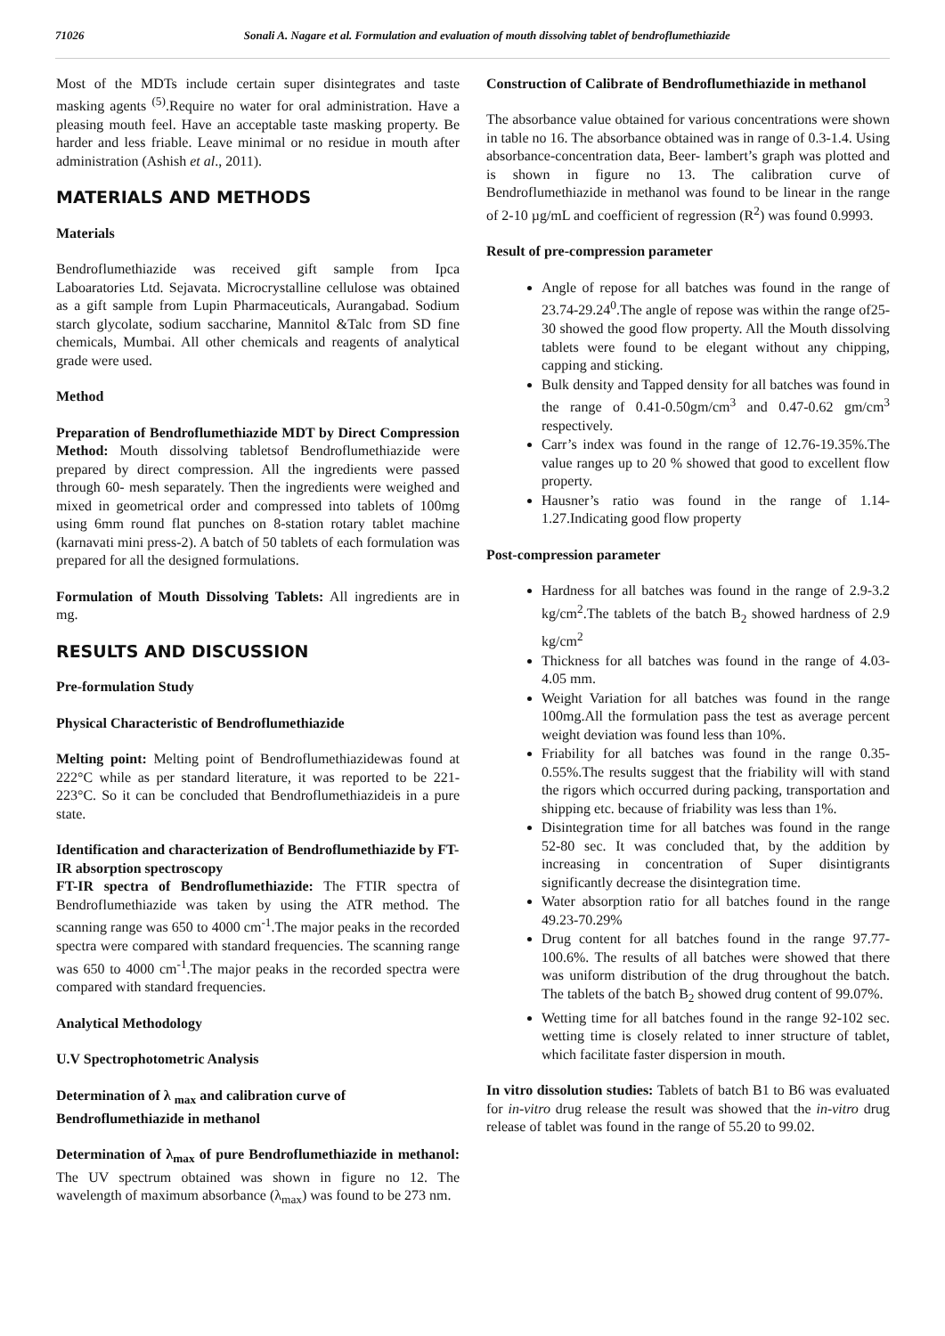71026 Sonali A. Nagare et al. Formulation and evaluation of mouth dissolving tablet of bendroflumethiazide
Most of the MDTs include certain super disintegrates and taste masking agents <sup>(5)</sup>.Require no water for oral administration. Have a pleasing mouth feel. Have an acceptable taste masking property. Be harder and less friable. Leave minimal or no residue in mouth after administration (Ashish et al., 2011).
MATERIALS AND METHODS
Materials
Bendroflumethiazide was received gift sample from Ipca Laboaratories Ltd. Sejavata. Microcrystalline cellulose was obtained as a gift sample from Lupin Pharmaceuticals, Aurangabad. Sodium starch glycolate, sodium saccharine, Mannitol &Talc from SD fine chemicals, Mumbai. All other chemicals and reagents of analytical grade were used.
Method
Preparation of Bendroflumethiazide MDT by Direct Compression Method: Mouth dissolving tabletsof Bendroflumethiazide were prepared by direct compression. All the ingredients were passed through 60- mesh separately. Then the ingredients were weighed and mixed in geometrical order and compressed into tablets of 100mg using 6mm round flat punches on 8-station rotary tablet machine (karnavati mini press-2). A batch of 50 tablets of each formulation was prepared for all the designed formulations.
Formulation of Mouth Dissolving Tablets: All ingredients are in mg.
RESULTS AND DISCUSSION
Pre-formulation Study
Physical Characteristic of Bendroflumethiazide
Melting point: Melting point of Bendroflumethiazidewas found at 222°C while as per standard literature, it was reported to be 221-223°C. So it can be concluded that Bendroflumethiazideis in a pure state.
Identification and characterization of Bendroflumethiazide by FT-IR absorption spectroscopy
FT-IR spectra of Bendroflumethiazide: The FTIR spectra of Bendroflumethiazide was taken by using the ATR method. The scanning range was 650 to 4000 cm<sup>-1</sup>.The major peaks in the recorded spectra were compared with standard frequencies. The scanning range was 650 to 4000 cm<sup>-1</sup>.The major peaks in the recorded spectra were compared with standard frequencies.
Analytical Methodology
U.V Spectrophotometric Analysis
Determination of λ <sub>max</sub> and calibration curve of Bendroflumethiazide in methanol
Determination of λ<sub>max</sub> of pure Bendroflumethiazide in methanol: The UV spectrum obtained was shown in figure no 12. The wavelength of maximum absorbance (λ<sub>max</sub>) was found to be 273 nm.
Construction of Calibrate of Bendroflumethiazide in methanol
The absorbance value obtained for various concentrations were shown in table no 16. The absorbance obtained was in range of 0.3-1.4. Using absorbance-concentration data, Beer- lambert’s graph was plotted and is shown in figure no 13. The calibration curve of Bendroflumethiazide in methanol was found to be linear in the range of 2-10 µg/mL and coefficient of regression (R<sup>2</sup>) was found 0.9993.
Result of pre-compression parameter
Angle of repose for all batches was found in the range of 23.74-29.24<sup>0</sup>.The angle of repose was within the range of25-30 showed the good flow property. All the Mouth dissolving tablets were found to be elegant without any chipping, capping and sticking.
Bulk density and Tapped density for all batches was found in the range of 0.41-0.50gm/cm<sup>3</sup> and 0.47-0.62 gm/cm<sup>3</sup> respectively.
Carr’s index was found in the range of 12.76-19.35%.The value ranges up to 20 % showed that good to excellent flow property.
Hausner’s ratio was found in the range of 1.14-1.27.Indicating good flow property
Post-compression parameter
Hardness for all batches was found in the range of 2.9-3.2 kg/cm<sup>2</sup>.The tablets of the batch B<sub>2</sub> showed hardness of 2.9 kg/cm<sup>2</sup>
Thickness for all batches was found in the range of 4.03-4.05 mm.
Weight Variation for all batches was found in the range 100mg.All the formulation pass the test as average percent weight deviation was found less than 10%.
Friability for all batches was found in the range 0.35-0.55%.The results suggest that the friability will with stand the rigors which occurred during packing, transportation and shipping etc. because of friability was less than 1%.
Disintegration time for all batches was found in the range 52-80 sec. It was concluded that, by the addition by increasing in concentration of Super disintigrants significantly decrease the disintegration time.
Water absorption ratio for all batches found in the range 49.23-70.29%
Drug content for all batches found in the range 97.77-100.6%. The results of all batches were showed that there was uniform distribution of the drug throughout the batch. The tablets of the batch B<sub>2</sub> showed drug content of 99.07%.
Wetting time for all batches found in the range 92-102 sec. wetting time is closely related to inner structure of tablet, which facilitate faster dispersion in mouth.
In vitro dissolution studies: Tablets of batch B1 to B6 was evaluated for in-vitro drug release the result was showed that the in-vitro drug release of tablet was found in the range of 55.20 to 99.02.